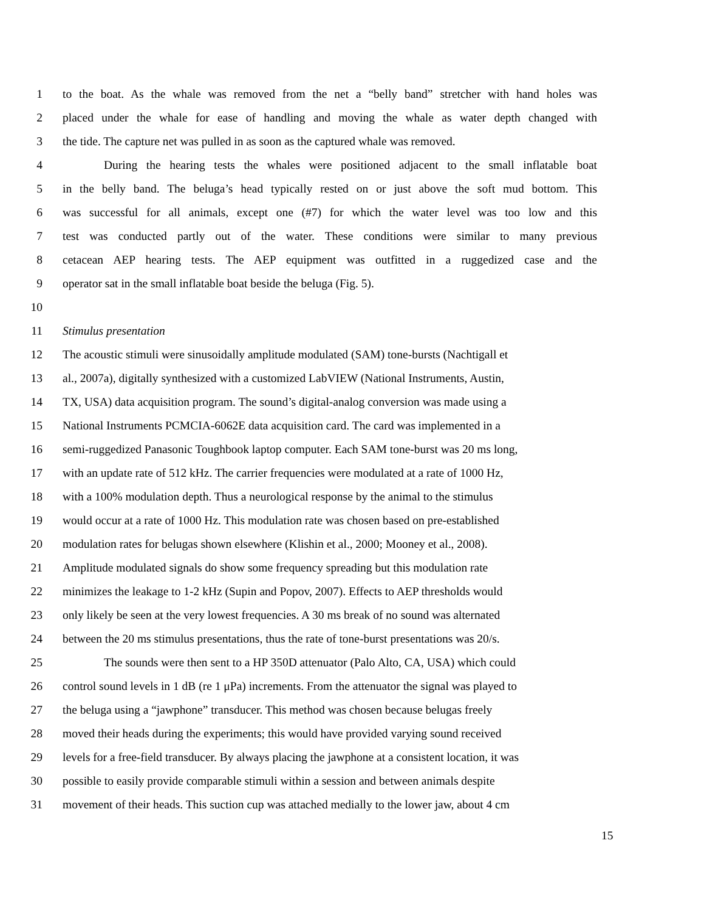1 to the boat. As the whale was removed from the net a “belly band” stretcher with hand holes was
2 placed under the whale for ease of handling and moving the whale as water depth changed with
3 the tide. The capture net was pulled in as soon as the captured whale was removed.
4 During the hearing tests the whales were positioned adjacent to the small inflatable boat
5 in the belly band. The beluga’s head typically rested on or just above the soft mud bottom. This
6 was successful for all animals, except one (#7) for which the water level was too low and this
7 test was conducted partly out of the water. These conditions were similar to many previous
8 cetacean AEP hearing tests. The AEP equipment was outfitted in a ruggedized case and the
9 operator sat in the small inflatable boat beside the beluga (Fig. 5).
10
11 Stimulus presentation
12 The acoustic stimuli were sinusoidally amplitude modulated (SAM) tone-bursts (Nachtigall et
13 al., 2007a), digitally synthesized with a customized LabVIEW (National Instruments, Austin,
14 TX, USA) data acquisition program. The sound’s digital-analog conversion was made using a
15 National Instruments PCMCIA-6062E data acquisition card. The card was implemented in a
16 semi-ruggedized Panasonic Toughbook laptop computer. Each SAM tone-burst was 20 ms long,
17 with an update rate of 512 kHz. The carrier frequencies were modulated at a rate of 1000 Hz,
18 with a 100% modulation depth. Thus a neurological response by the animal to the stimulus
19 would occur at a rate of 1000 Hz. This modulation rate was chosen based on pre-established
20 modulation rates for belugas shown elsewhere (Klishin et al., 2000; Mooney et al., 2008).
21 Amplitude modulated signals do show some frequency spreading but this modulation rate
22 minimizes the leakage to 1-2 kHz (Supin and Popov, 2007). Effects to AEP thresholds would
23 only likely be seen at the very lowest frequencies. A 30 ms break of no sound was alternated
24 between the 20 ms stimulus presentations, thus the rate of tone-burst presentations was 20/s.
25 The sounds were then sent to a HP 350D attenuator (Palo Alto, CA, USA) which could
26 control sound levels in 1 dB (re 1 μPa) increments. From the attenuator the signal was played to
27 the beluga using a “jawphone” transducer. This method was chosen because belugas freely
28 moved their heads during the experiments; this would have provided varying sound received
29 levels for a free-field transducer. By always placing the jawphone at a consistent location, it was
30 possible to easily provide comparable stimuli within a session and between animals despite
31 movement of their heads. This suction cup was attached medially to the lower jaw, about 4 cm
15